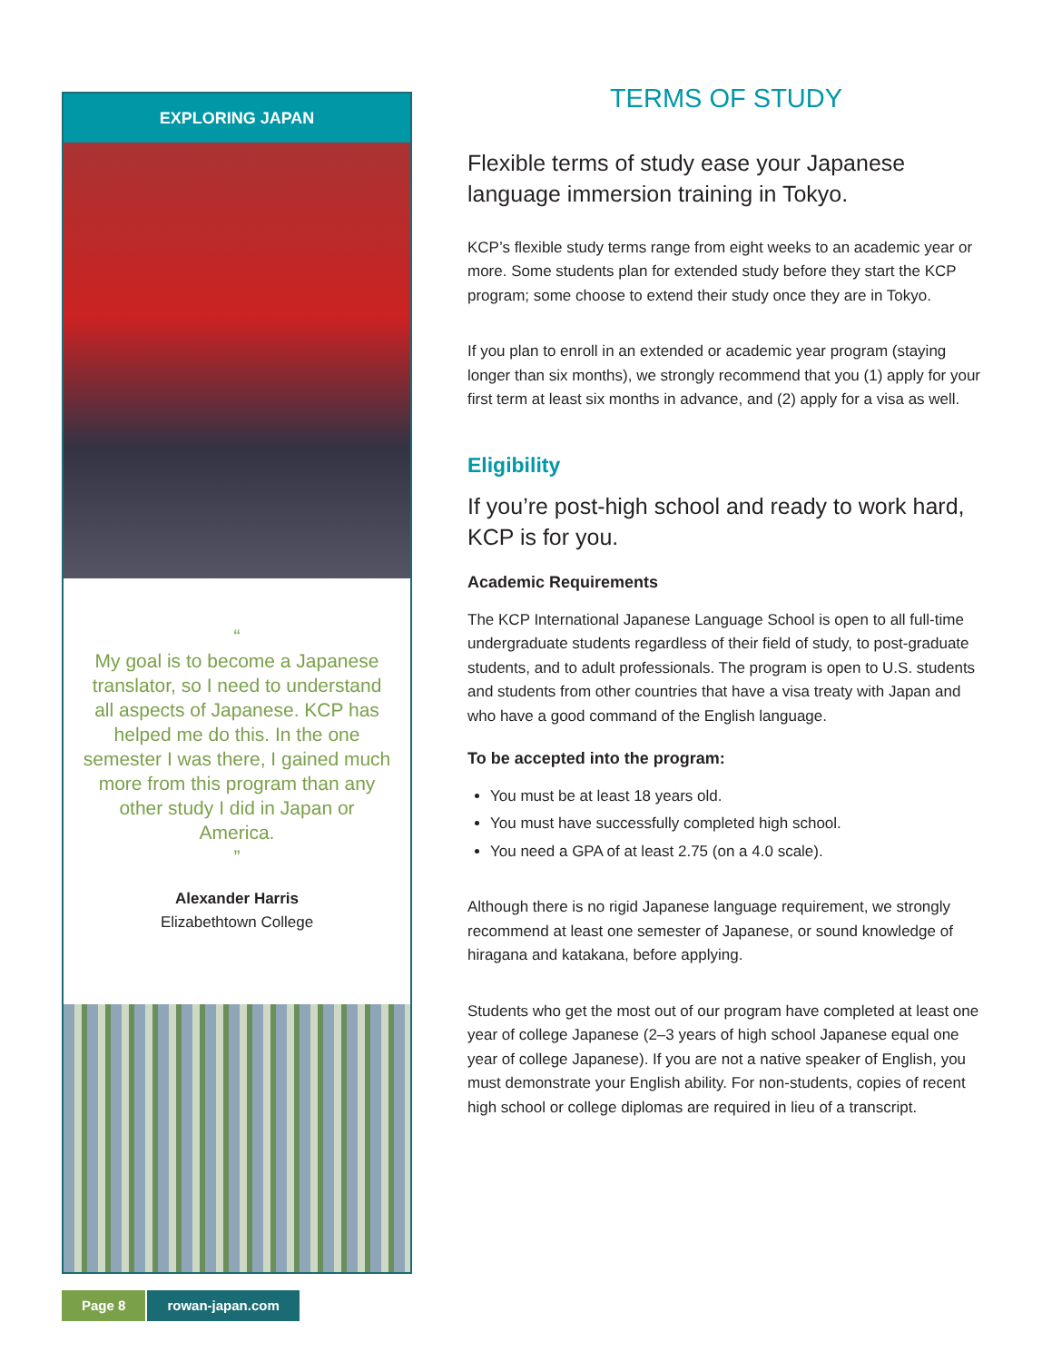EXPLORING JAPAN
“
My goal is to become a Japanese translator, so I need to understand all aspects of Japanese. KCP has helped me do this. In the one semester I was there, I gained much more from this program than any other study I did in Japan or America.
”
Alexander Harris
Elizabethtown College
TERMS OF STUDY
Flexible terms of study ease your Japanese language immersion training in Tokyo.
KCP’s flexible study terms range from eight weeks to an academic year or more. Some students plan for extended study before they start the KCP program; some choose to extend their study once they are in Tokyo.
If you plan to enroll in an extended or academic year program (staying longer than six months), we strongly recommend that you (1) apply for your first term at least six months in advance, and (2) apply for a visa as well.
Eligibility
If you’re post-high school and ready to work hard, KCP is for you.
Academic Requirements
The KCP International Japanese Language School is open to all full-time undergraduate students regardless of their field of study, to post-graduate students, and to adult professionals. The program is open to U.S. students and students from other countries that have a visa treaty with Japan and who have a good command of the English language.
To be accepted into the program:
You must be at least 18 years old.
You must have successfully completed high school.
You need a GPA of at least 2.75 (on a 4.0 scale).
Although there is no rigid Japanese language requirement, we strongly recommend at least one semester of Japanese, or sound knowledge of hiragana and katakana, before applying.
Students who get the most out of our program have completed at least one year of college Japanese (2–3 years of high school Japanese equal one year of college Japanese). If you are not a native speaker of English, you must demonstrate your English ability. For non-students, copies of recent high school or college diplomas are required in lieu of a transcript.
Page 8 rowan-japan.com